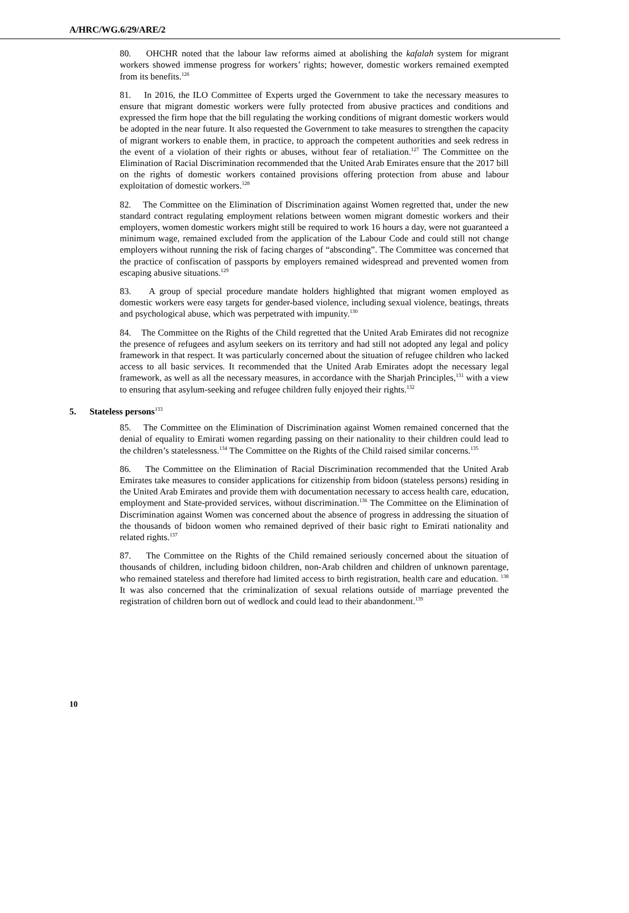A/HRC/WG.6/29/ARE/2
80. OHCHR noted that the labour law reforms aimed at abolishing the kafalah system for migrant workers showed immense progress for workers’ rights; however, domestic workers remained exempted from its benefits.<sup>126</sup>
81. In 2016, the ILO Committee of Experts urged the Government to take the necessary measures to ensure that migrant domestic workers were fully protected from abusive practices and conditions and expressed the firm hope that the bill regulating the working conditions of migrant domestic workers would be adopted in the near future. It also requested the Government to take measures to strengthen the capacity of migrant workers to enable them, in practice, to approach the competent authorities and seek redress in the event of a violation of their rights or abuses, without fear of retaliation.<sup>127</sup> The Committee on the Elimination of Racial Discrimination recommended that the United Arab Emirates ensure that the 2017 bill on the rights of domestic workers contained provisions offering protection from abuse and labour exploitation of domestic workers.<sup>128</sup>
82. The Committee on the Elimination of Discrimination against Women regretted that, under the new standard contract regulating employment relations between women migrant domestic workers and their employers, women domestic workers might still be required to work 16 hours a day, were not guaranteed a minimum wage, remained excluded from the application of the Labour Code and could still not change employers without running the risk of facing charges of “absconding”. The Committee was concerned that the practice of confiscation of passports by employers remained widespread and prevented women from escaping abusive situations.<sup>129</sup>
83. A group of special procedure mandate holders highlighted that migrant women employed as domestic workers were easy targets for gender-based violence, including sexual violence, beatings, threats and psychological abuse, which was perpetrated with impunity.<sup>130</sup>
84. The Committee on the Rights of the Child regretted that the United Arab Emirates did not recognize the presence of refugees and asylum seekers on its territory and had still not adopted any legal and policy framework in that respect. It was particularly concerned about the situation of refugee children who lacked access to all basic services. It recommended that the United Arab Emirates adopt the necessary legal framework, as well as all the necessary measures, in accordance with the Sharjah Principles,<sup>131</sup> with a view to ensuring that asylum-seeking and refugee children fully enjoyed their rights.<sup>132</sup>
5. Stateless persons<sup>133</sup>
85. The Committee on the Elimination of Discrimination against Women remained concerned that the denial of equality to Emirati women regarding passing on their nationality to their children could lead to the children’s statelessness.<sup>134</sup> The Committee on the Rights of the Child raised similar concerns.<sup>135</sup>
86. The Committee on the Elimination of Racial Discrimination recommended that the United Arab Emirates take measures to consider applications for citizenship from bidoon (stateless persons) residing in the United Arab Emirates and provide them with documentation necessary to access health care, education, employment and State-provided services, without discrimination.<sup>136</sup> The Committee on the Elimination of Discrimination against Women was concerned about the absence of progress in addressing the situation of the thousands of bidoon women who remained deprived of their basic right to Emirati nationality and related rights.<sup>137</sup>
87. The Committee on the Rights of the Child remained seriously concerned about the situation of thousands of children, including bidoon children, non-Arab children and children of unknown parentage, who remained stateless and therefore had limited access to birth registration, health care and education. <sup>138</sup> It was also concerned that the criminalization of sexual relations outside of marriage prevented the registration of children born out of wedlock and could lead to their abandonment.<sup>139</sup>
10